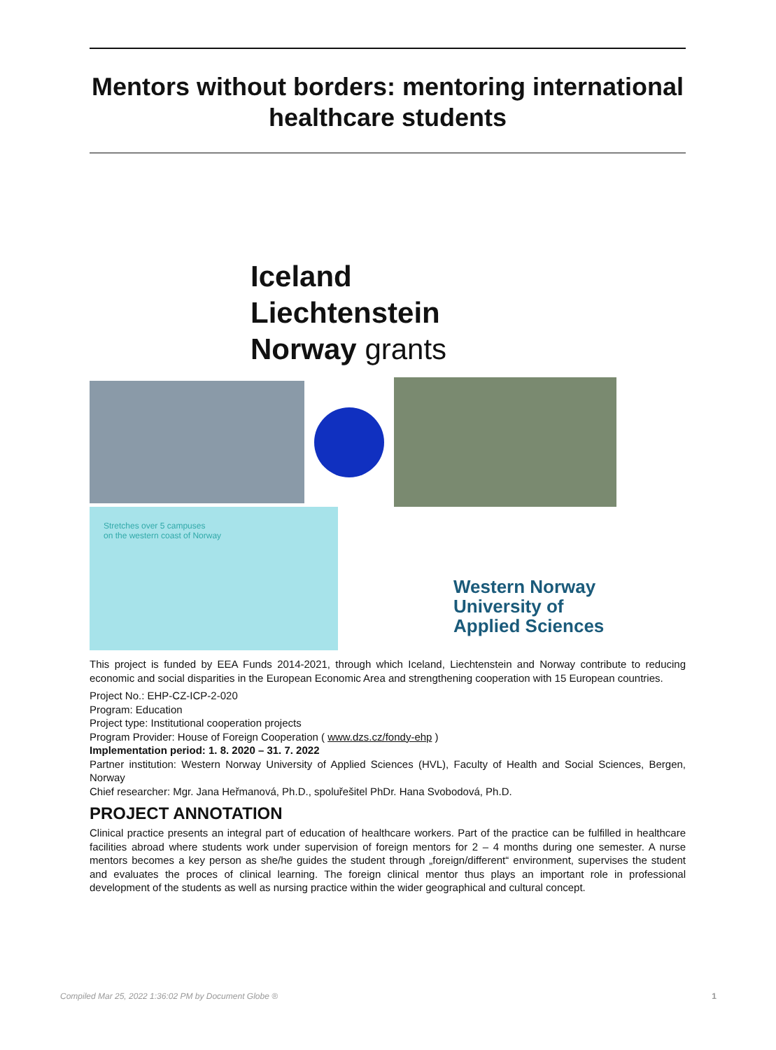Mentors without borders: mentoring international healthcare students
Iceland
Liechtenstein
Norway grants
Stretches over 5 campuses
on the western coast of Norway
Western Norway
University of
Applied Sciences
This project is funded by EEA Funds 2014-2021, through which Iceland, Liechtenstein and Norway contribute to reducing economic and social disparities in the European Economic Area and strengthening cooperation with 15 European countries.
Project No.: EHP-CZ-ICP-2-020
Program: Education
Project type: Institutional cooperation projects
Program Provider: House of Foreign Cooperation ( www.dzs.cz/fondy-ehp )
Implementation period: 1. 8. 2020 – 31. 7. 2022
Partner institution: Western Norway University of Applied Sciences (HVL), Faculty of Health and Social Sciences, Bergen, Norway
Chief researcher: Mgr. Jana Heřmanová, Ph.D., spoluřešitel PhDr. Hana Svobodová, Ph.D.
PROJECT ANNOTATION
Clinical practice presents an integral part of education of healthcare workers. Part of the practice can be fulfilled in healthcare facilities abroad where students work under supervision of foreign mentors for 2 – 4 months during one semester. A nurse mentors becomes a key person as she/he guides the student through „foreign/different“ environment, supervises the student and evaluates the proces of clinical learning. The foreign clinical mentor thus plays an important role in professional development of the students as well as nursing practice within the wider geographical and cultural concept.
Compiled Mar 25, 2022 1:36:02 PM by Document Globe ® 1